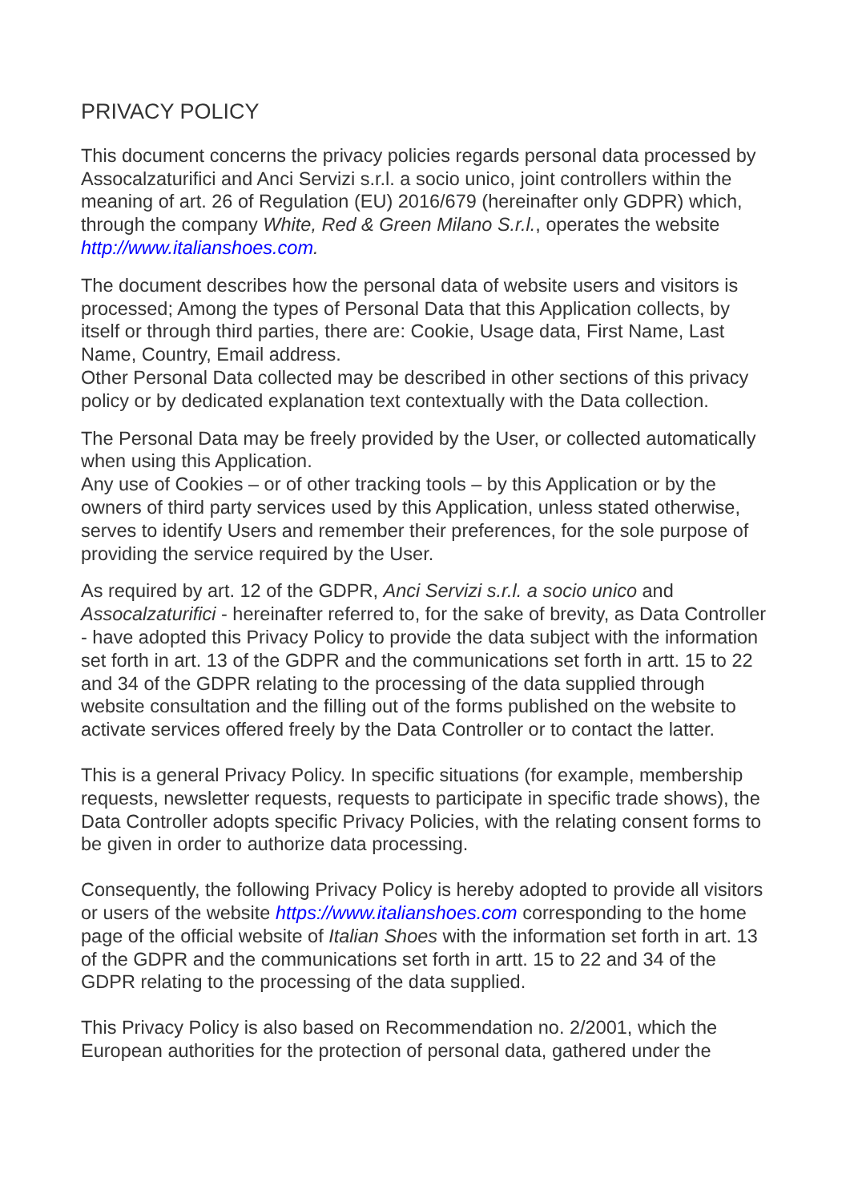PRIVACY POLICY
This document concerns the privacy policies regards personal data processed by Assocalzaturifici and Anci Servizi s.r.l. a socio unico, joint controllers within the meaning of art. 26 of Regulation (EU) 2016/679 (hereinafter only GDPR) which, through the company White, Red & Green Milano S.r.l., operates the website http://www.italianshoes.com.
The document describes how the personal data of website users and visitors is processed; Among the types of Personal Data that this Application collects, by itself or through third parties, there are: Cookie, Usage data, First Name, Last Name, Country, Email address.
Other Personal Data collected may be described in other sections of this privacy policy or by dedicated explanation text contextually with the Data collection.
The Personal Data may be freely provided by the User, or collected automatically when using this Application.
Any use of Cookies – or of other tracking tools – by this Application or by the owners of third party services used by this Application, unless stated otherwise, serves to identify Users and remember their preferences, for the sole purpose of providing the service required by the User.
As required by art. 12 of the GDPR, Anci Servizi s.r.l. a socio unico and Assocalzaturifici - hereinafter referred to, for the sake of brevity, as Data Controller - have adopted this Privacy Policy to provide the data subject with the information set forth in art. 13 of the GDPR and the communications set forth in artt. 15 to 22 and 34 of the GDPR relating to the processing of the data supplied through website consultation and the filling out of the forms published on the website to activate services offered freely by the Data Controller or to contact the latter.
This is a general Privacy Policy. In specific situations (for example, membership requests, newsletter requests, requests to participate in specific trade shows), the Data Controller adopts specific Privacy Policies, with the relating consent forms to be given in order to authorize data processing.
Consequently, the following Privacy Policy is hereby adopted to provide all visitors or users of the website https://www.italianshoes.com corresponding to the home page of the official website of Italian Shoes with the information set forth in art. 13 of the GDPR and the communications set forth in artt. 15 to 22 and 34 of the GDPR relating to the processing of the data supplied.
This Privacy Policy is also based on Recommendation no. 2/2001, which the European authorities for the protection of personal data, gathered under the